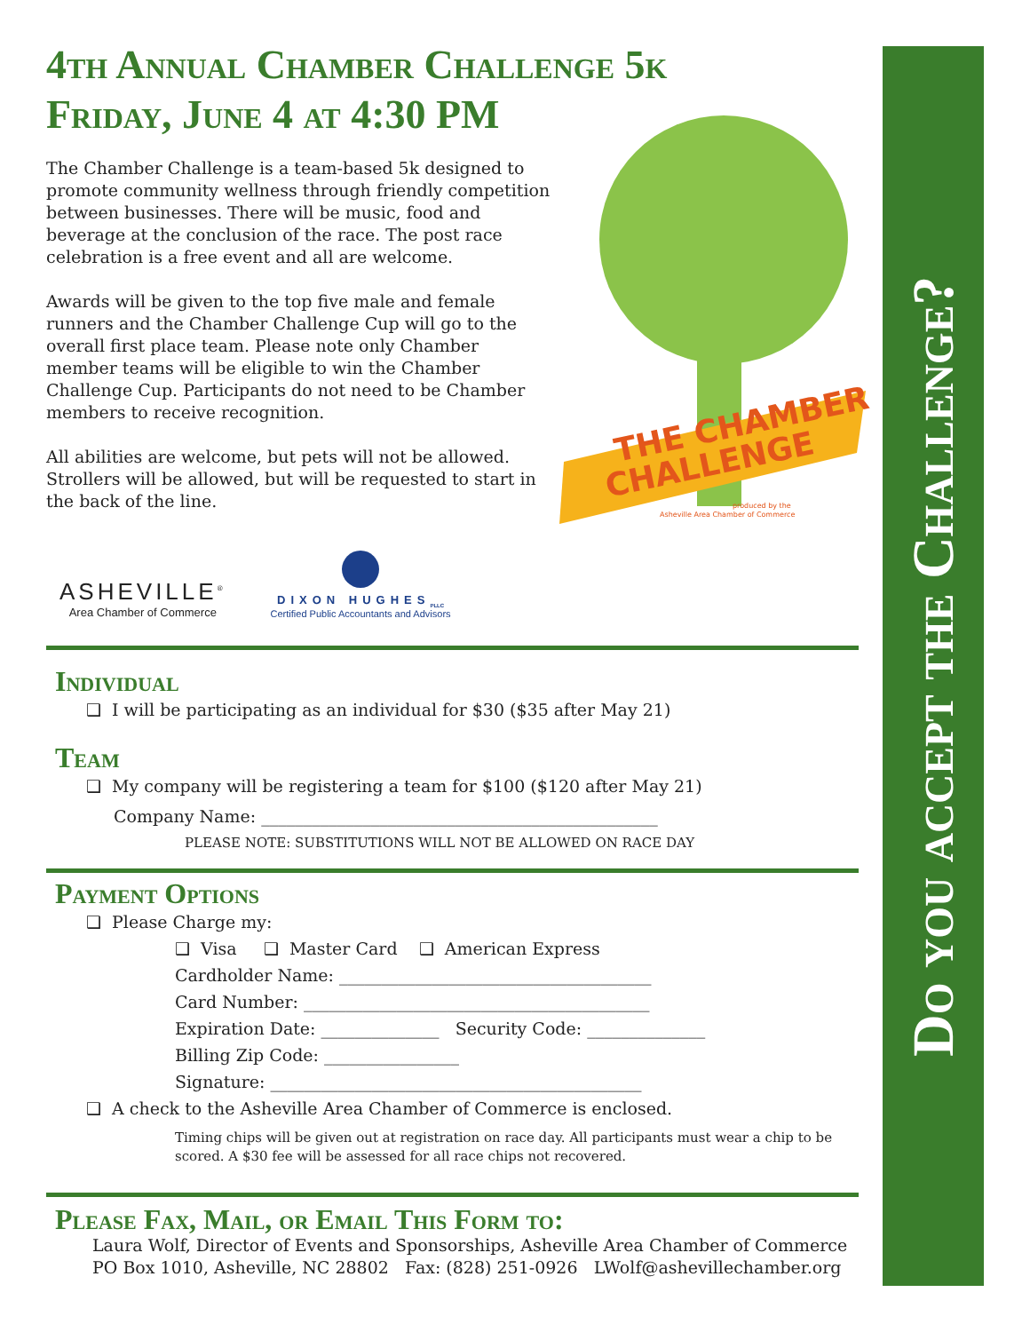4th Annual Chamber Challenge 5k
Friday, June 4 at 4:30 PM
The Chamber Challenge is a team-based 5k designed to promote community wellness through friendly competition between businesses. There will be music, food and beverage at the conclusion of the race. The post race celebration is a free event and all are welcome.
Awards will be given to the top five male and female runners and the Chamber Challenge Cup will go to the overall first place team. Please note only Chamber member teams will be eligible to win the Chamber Challenge Cup. Participants do not need to be Chamber members to receive recognition.
All abilities are welcome, but pets will not be allowed. Strollers will be allowed, but will be requested to start in the back of the line.
ASHEVILLE<sup>®</sup>
Area Chamber of Commerce
DIXON HUGHES<sub>PLLC</sub>
Certified Public Accountants and Advisors
Individual
❑ I will be participating as an individual for $30 ($35 after May 21)
Team
❑ My company will be registering a team for $100 ($120 after May 21)
Company Name: _______________________________________________
PLEASE NOTE: SUBSTITUTIONS WILL NOT BE ALLOWED ON RACE DAY
Payment Options
❑ Please Charge my:
❑ Visa ❑ Master Card ❑ American Express
Cardholder Name: _____________________________________
Card Number: _________________________________________
Expiration Date: ______________ Security Code: ______________
Billing Zip Code: ________________
Signature: ____________________________________________
❑ A check to the Asheville Area Chamber of Commerce is enclosed.
Timing chips will be given out at registration on race day. All participants must wear a chip to be scored. A $30 fee will be assessed for all race chips not recovered.
Please Fax, Mail, or Email This Form to:
Laura Wolf, Director of Events and Sponsorships, Asheville Area Chamber of Commerce
PO Box 1010, Asheville, NC 28802 Fax: (828) 251-0926 LWolf@ashevillechamber.org
THE CHAMBER
CHALLENGE
produced by the
Asheville Area Chamber of Commerce
Do you accept the Challenge?